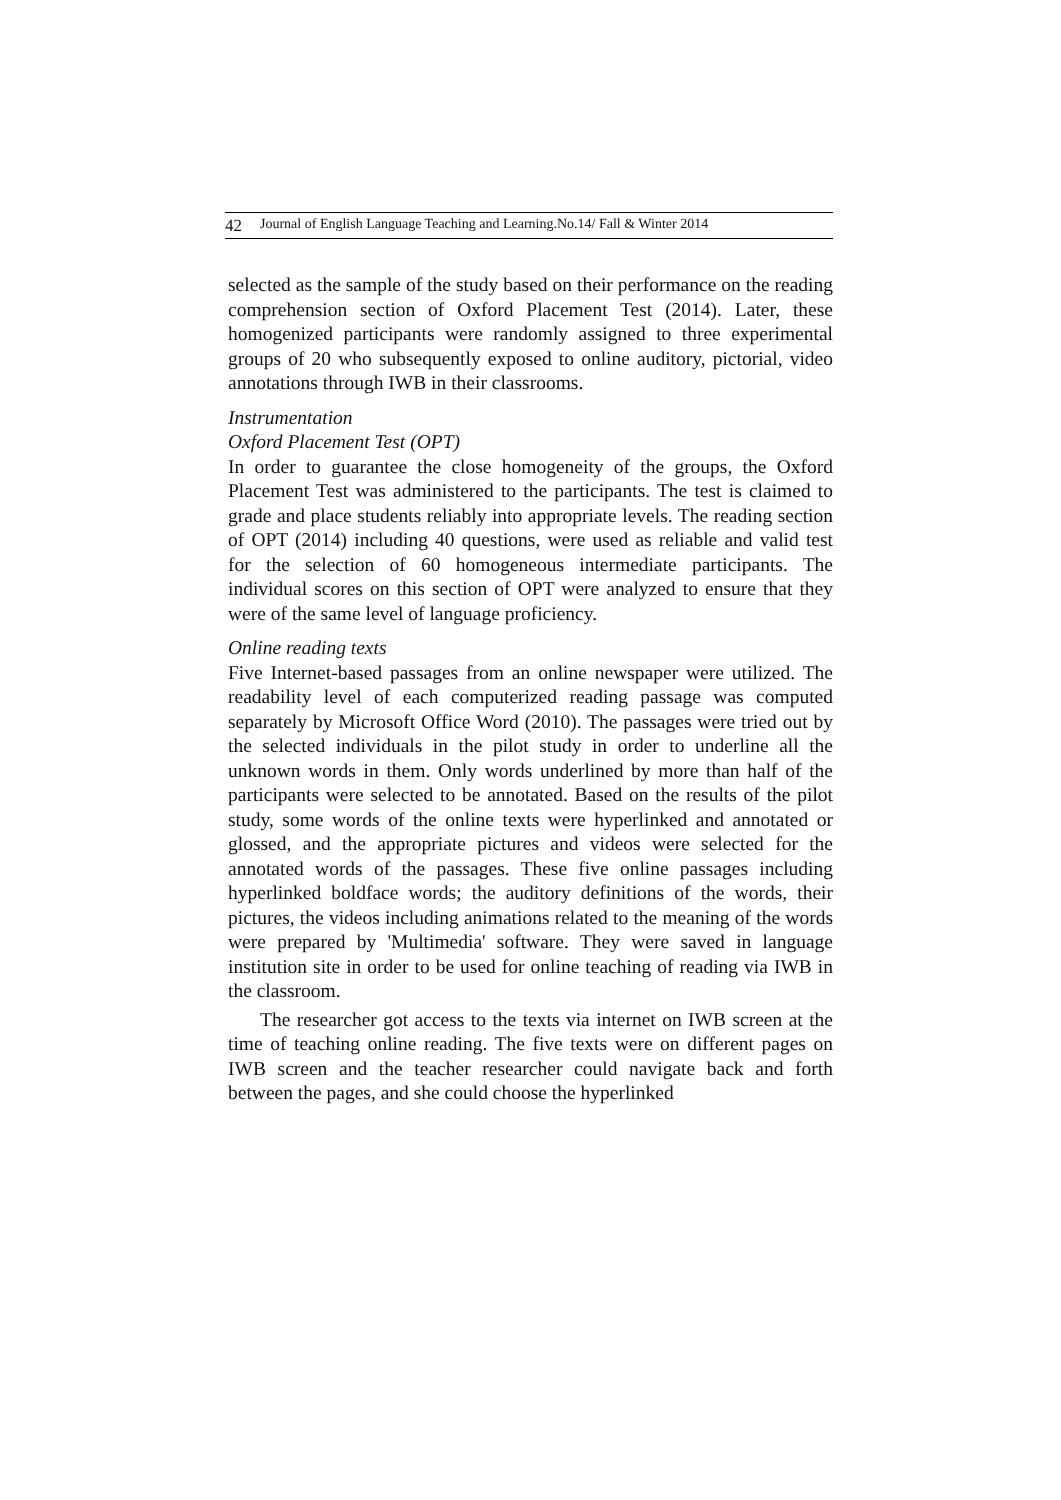42 Journal of English Language Teaching and Learning.No.14/ Fall & Winter 2014
selected as the sample of the study based on their performance on the reading comprehension section of Oxford Placement Test (2014). Later, these homogenized participants were randomly assigned to three experimental groups of 20 who subsequently exposed to online auditory, pictorial, video annotations through IWB in their classrooms.
Instrumentation
Oxford Placement Test (OPT)
In order to guarantee the close homogeneity of the groups, the Oxford Placement Test was administered to the participants. The test is claimed to grade and place students reliably into appropriate levels. The reading section of OPT (2014) including 40 questions, were used as reliable and valid test for the selection of 60 homogeneous intermediate participants. The individual scores on this section of OPT were analyzed to ensure that they were of the same level of language proficiency.
Online reading texts
Five Internet-based passages from an online newspaper were utilized. The readability level of each computerized reading passage was computed separately by Microsoft Office Word (2010). The passages were tried out by the selected individuals in the pilot study in order to underline all the unknown words in them. Only words underlined by more than half of the participants were selected to be annotated. Based on the results of the pilot study, some words of the online texts were hyperlinked and annotated or glossed, and the appropriate pictures and videos were selected for the annotated words of the passages. These five online passages including hyperlinked boldface words; the auditory definitions of the words, their pictures, the videos including animations related to the meaning of the words were prepared by 'Multimedia' software. They were saved in language institution site in order to be used for online teaching of reading via IWB in the classroom.
The researcher got access to the texts via internet on IWB screen at the time of teaching online reading. The five texts were on different pages on IWB screen and the teacher researcher could navigate back and forth between the pages, and she could choose the hyperlinked